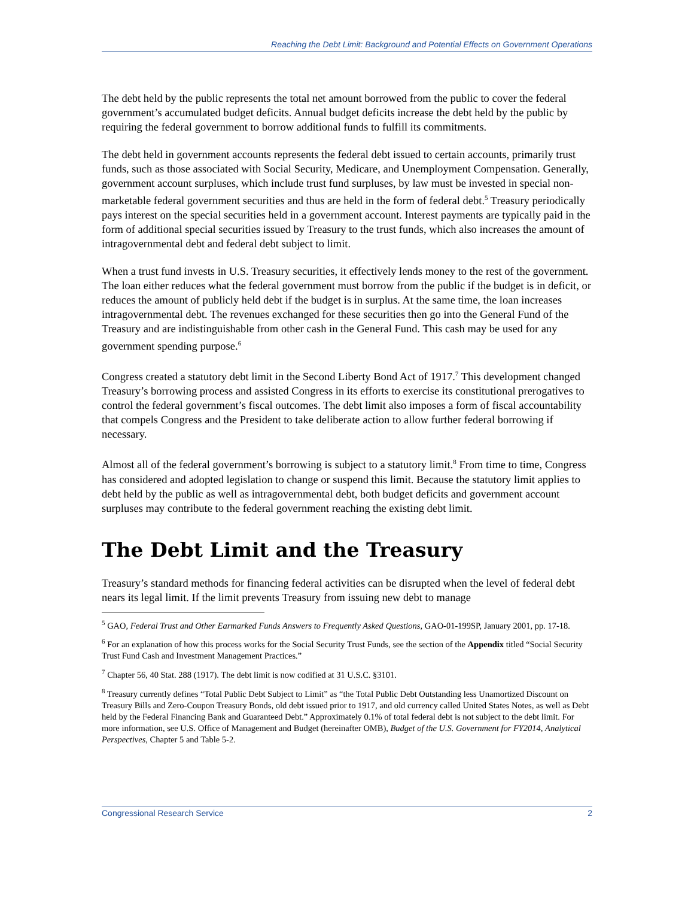Reaching the Debt Limit: Background and Potential Effects on Government Operations
The debt held by the public represents the total net amount borrowed from the public to cover the federal government’s accumulated budget deficits. Annual budget deficits increase the debt held by the public by requiring the federal government to borrow additional funds to fulfill its commitments.
The debt held in government accounts represents the federal debt issued to certain accounts, primarily trust funds, such as those associated with Social Security, Medicare, and Unemployment Compensation. Generally, government account surpluses, which include trust fund surpluses, by law must be invested in special non-marketable federal government securities and thus are held in the form of federal debt.<sup>5</sup> Treasury periodically pays interest on the special securities held in a government account. Interest payments are typically paid in the form of additional special securities issued by Treasury to the trust funds, which also increases the amount of intragovernmental debt and federal debt subject to limit.
When a trust fund invests in U.S. Treasury securities, it effectively lends money to the rest of the government. The loan either reduces what the federal government must borrow from the public if the budget is in deficit, or reduces the amount of publicly held debt if the budget is in surplus. At the same time, the loan increases intragovernmental debt. The revenues exchanged for these securities then go into the General Fund of the Treasury and are indistinguishable from other cash in the General Fund. This cash may be used for any government spending purpose.<sup>6</sup>
Congress created a statutory debt limit in the Second Liberty Bond Act of 1917.<sup>7</sup> This development changed Treasury’s borrowing process and assisted Congress in its efforts to exercise its constitutional prerogatives to control the federal government’s fiscal outcomes. The debt limit also imposes a form of fiscal accountability that compels Congress and the President to take deliberate action to allow further federal borrowing if necessary.
Almost all of the federal government’s borrowing is subject to a statutory limit.<sup>8</sup> From time to time, Congress has considered and adopted legislation to change or suspend this limit. Because the statutory limit applies to debt held by the public as well as intragovernmental debt, both budget deficits and government account surpluses may contribute to the federal government reaching the existing debt limit.
The Debt Limit and the Treasury
Treasury’s standard methods for financing federal activities can be disrupted when the level of federal debt nears its legal limit. If the limit prevents Treasury from issuing new debt to manage
<sup>5</sup> GAO, Federal Trust and Other Earmarked Funds Answers to Frequently Asked Questions, GAO-01-199SP, January 2001, pp. 17-18.
<sup>6</sup> For an explanation of how this process works for the Social Security Trust Funds, see the section of the Appendix titled “Social Security Trust Fund Cash and Investment Management Practices.”
<sup>7</sup> Chapter 56, 40 Stat. 288 (1917). The debt limit is now codified at 31 U.S.C. §3101.
<sup>8</sup> Treasury currently defines “Total Public Debt Subject to Limit” as “the Total Public Debt Outstanding less Unamortized Discount on Treasury Bills and Zero-Coupon Treasury Bonds, old debt issued prior to 1917, and old currency called United States Notes, as well as Debt held by the Federal Financing Bank and Guaranteed Debt.” Approximately 0.1% of total federal debt is not subject to the debt limit. For more information, see U.S. Office of Management and Budget (hereinafter OMB), Budget of the U.S. Government for FY2014, Analytical Perspectives, Chapter 5 and Table 5-2.
Congressional Research Service 2